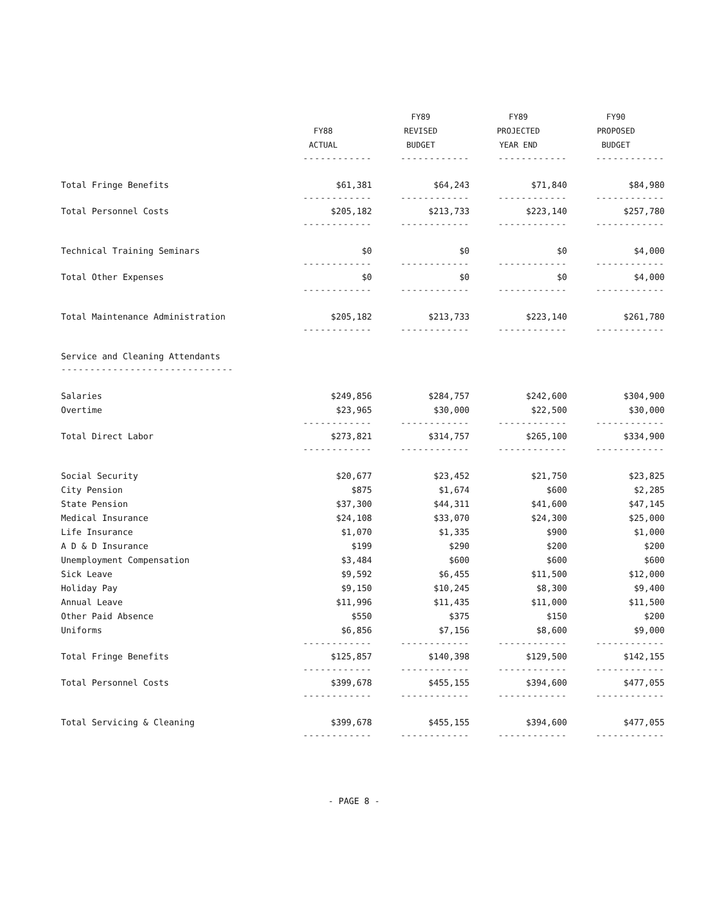| | | FY89 | FY89 | FY90 |
| --- | --- | --- | --- | --- |
| | FY88 | REVISED | PROJECTED | PROPOSED |
| | ACTUAL | BUDGET | YEAR END | BUDGET |
| | ------------ | ------------ | ------------ | ------------ |
| Total Fringe Benefits | $61,381 | $64,243 | $71,840 | $84,980 |
| | ------------ | ------------ | ------------ | ------------ |
| Total Personnel Costs | $205,182 | $213,733 | $223,140 | $257,780 |
| | ------------ | ------------ | ------------ | ------------ |
| Technical Training Seminars | $0 | $0 | $0 | $4,000 |
| | ------------ | ------------ | ------------ | ------------ |
| Total Other Expenses | $0 | $0 | $0 | $4,000 |
| | ------------ | ------------ | ------------ | ------------ |
| Total Maintenance Administration | $205,182 | $213,733 | $223,140 | $261,780 |
| | ------------ | ------------ | ------------ | ------------ |
| Service and Cleaning Attendants | | | | |
| ------------------------------ | | | | |
| Salaries | $249,856 | $284,757 | $242,600 | $304,900 |
| Overtime | $23,965 | $30,000 | $22,500 | $30,000 |
| | ------------ | ------------ | ------------ | ------------ |
| Total Direct Labor | $273,821 | $314,757 | $265,100 | $334,900 |
| | ------------ | ------------ | ------------ | ------------ |
| Social Security | $20,677 | $23,452 | $21,750 | $23,825 |
| City Pension | $875 | $1,674 | $600 | $2,285 |
| State Pension | $37,300 | $44,311 | $41,600 | $47,145 |
| Medical Insurance | $24,108 | $33,070 | $24,300 | $25,000 |
| Life Insurance | $1,070 | $1,335 | $900 | $1,000 |
| A D & D Insurance | $199 | $290 | $200 | $200 |
| Unemployment Compensation | $3,484 | $600 | $600 | $600 |
| Sick Leave | $9,592 | $6,455 | $11,500 | $12,000 |
| Holiday Pay | $9,150 | $10,245 | $8,300 | $9,400 |
| Annual Leave | $11,996 | $11,435 | $11,000 | $11,500 |
| Other Paid Absence | $550 | $375 | $150 | $200 |
| Uniforms | $6,856 | $7,156 | $8,600 | $9,000 |
| | ------------ | ------------ | ------------ | ------------ |
| Total Fringe Benefits | $125,857 | $140,398 | $129,500 | $142,155 |
| | ------------ | ------------ | ------------ | ------------ |
| Total Personnel Costs | $399,678 | $455,155 | $394,600 | $477,055 |
| | ------------ | ------------ | ------------ | ------------ |
| Total Servicing & Cleaning | $399,678 | $455,155 | $394,600 | $477,055 |
| | ------------ | ------------ | ------------ | ------------ |
- PAGE 8 -